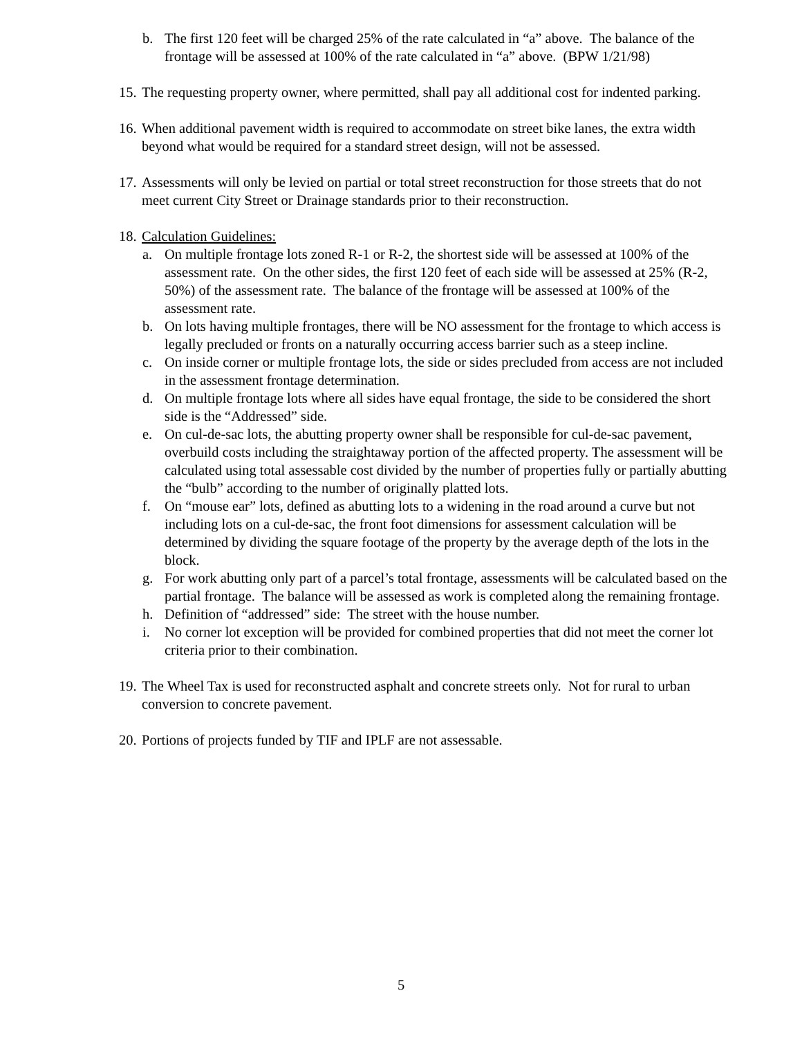b. The first 120 feet will be charged 25% of the rate calculated in “a” above. The balance of the frontage will be assessed at 100% of the rate calculated in “a” above. (BPW 1/21/98)
15. The requesting property owner, where permitted, shall pay all additional cost for indented parking.
16. When additional pavement width is required to accommodate on street bike lanes, the extra width beyond what would be required for a standard street design, will not be assessed.
17. Assessments will only be levied on partial or total street reconstruction for those streets that do not meet current City Street or Drainage standards prior to their reconstruction.
18. Calculation Guidelines:
a. On multiple frontage lots zoned R-1 or R-2, the shortest side will be assessed at 100% of the assessment rate. On the other sides, the first 120 feet of each side will be assessed at 25% (R-2, 50%) of the assessment rate. The balance of the frontage will be assessed at 100% of the assessment rate.
b. On lots having multiple frontages, there will be NO assessment for the frontage to which access is legally precluded or fronts on a naturally occurring access barrier such as a steep incline.
c. On inside corner or multiple frontage lots, the side or sides precluded from access are not included in the assessment frontage determination.
d. On multiple frontage lots where all sides have equal frontage, the side to be considered the short side is the “Addressed” side.
e. On cul-de-sac lots, the abutting property owner shall be responsible for cul-de-sac pavement, overbuild costs including the straightaway portion of the affected property. The assessment will be calculated using total assessable cost divided by the number of properties fully or partially abutting the “bulb” according to the number of originally platted lots.
f. On “mouse ear” lots, defined as abutting lots to a widening in the road around a curve but not including lots on a cul-de-sac, the front foot dimensions for assessment calculation will be determined by dividing the square footage of the property by the average depth of the lots in the block.
g. For work abutting only part of a parcel’s total frontage, assessments will be calculated based on the partial frontage. The balance will be assessed as work is completed along the remaining frontage.
h. Definition of “addressed” side: The street with the house number.
i. No corner lot exception will be provided for combined properties that did not meet the corner lot criteria prior to their combination.
19. The Wheel Tax is used for reconstructed asphalt and concrete streets only. Not for rural to urban conversion to concrete pavement.
20. Portions of projects funded by TIF and IPLF are not assessable.
5